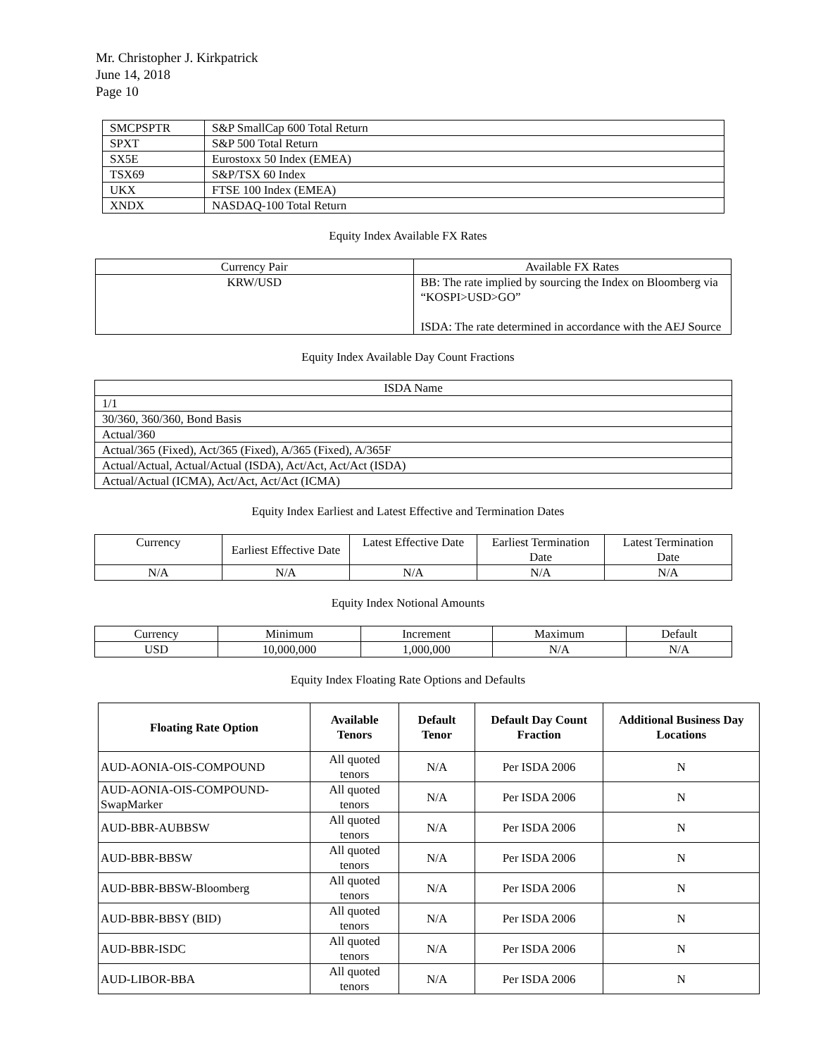Mr. Christopher J. Kirkpatrick
June 14, 2018
Page 10
| SMCPSPTR | S&P SmallCap 600 Total Return |
| SPXT | S&P 500 Total Return |
| SX5E | Eurostoxx 50 Index (EMEA) |
| TSX69 | S&P/TSX 60 Index |
| UKX | FTSE 100 Index (EMEA) |
| XNDX | NASDAQ-100 Total Return |
Equity Index Available FX Rates
| Currency Pair | Available FX Rates |
| --- | --- |
| KRW/USD | BB: The rate implied by sourcing the Index on Bloomberg via “KOSPI>USD>GO” ISDA: The rate determined in accordance with the AEJ Source |
Equity Index Available Day Count Fractions
| ISDA Name |
| --- |
| 1/1 |
| 30/360, 360/360, Bond Basis |
| Actual/360 |
| Actual/365 (Fixed), Act/365 (Fixed), A/365 (Fixed), A/365F |
| Actual/Actual, Actual/Actual (ISDA), Act/Act, Act/Act (ISDA) |
| Actual/Actual (ICMA), Act/Act, Act/Act (ICMA) |
Equity Index Earliest and Latest Effective and Termination Dates
| Currency | Earliest Effective Date | Latest Effective Date | Earliest Termination Date | Latest Termination Date |
| --- | --- | --- | --- | --- |
| N/A | N/A | N/A | N/A | N/A |
Equity Index Notional Amounts
| Currency | Minimum | Increment | Maximum | Default |
| --- | --- | --- | --- | --- |
| USD | 10,000,000 | 1,000,000 | N/A | N/A |
Equity Index Floating Rate Options and Defaults
| Floating Rate Option | Available Tenors | Default Tenor | Default Day Count Fraction | Additional Business Day Locations |
| --- | --- | --- | --- | --- |
| AUD-AONIA-OIS-COMPOUND | All quoted tenors | N/A | Per ISDA 2006 | N |
| AUD-AONIA-OIS-COMPOUND-SwapMarker | All quoted tenors | N/A | Per ISDA 2006 | N |
| AUD-BBR-AUBBSW | All quoted tenors | N/A | Per ISDA 2006 | N |
| AUD-BBR-BBSW | All quoted tenors | N/A | Per ISDA 2006 | N |
| AUD-BBR-BBSW-Bloomberg | All quoted tenors | N/A | Per ISDA 2006 | N |
| AUD-BBR-BBSY (BID) | All quoted tenors | N/A | Per ISDA 2006 | N |
| AUD-BBR-ISDC | All quoted tenors | N/A | Per ISDA 2006 | N |
| AUD-LIBOR-BBA | All quoted tenors | N/A | Per ISDA 2006 | N |